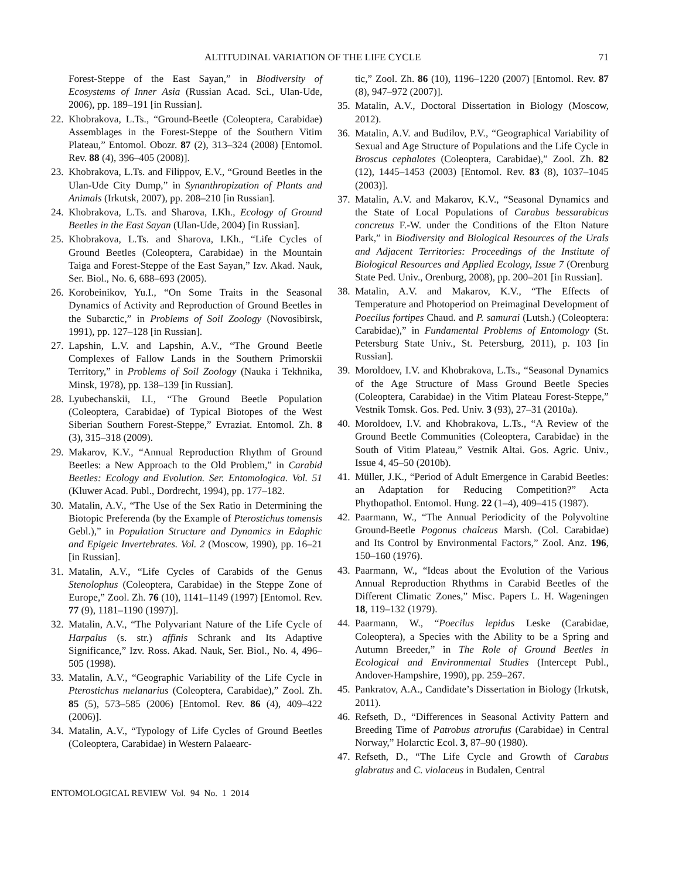ALTITUDINAL VARIATION OF THE LIFE CYCLE 71
Forest-Steppe of the East Sayan,” in Biodiversity of Ecosystems of Inner Asia (Russian Acad. Sci., Ulan-Ude, 2006), pp. 189–191 [in Russian].
22. Khobrakova, L.Ts., “Ground-Beetle (Coleoptera, Carabidae) Assemblages in the Forest-Steppe of the Southern Vitim Plateau,” Entomol. Obozr. 87 (2), 313–324 (2008) [Entomol. Rev. 88 (4), 396–405 (2008)].
23. Khobrakova, L.Ts. and Filippov, E.V., “Ground Beetles in the Ulan-Ude City Dump,” in Synanthropization of Plants and Animals (Irkutsk, 2007), pp. 208–210 [in Russian].
24. Khobrakova, L.Ts. and Sharova, I.Kh., Ecology of Ground Beetles in the East Sayan (Ulan-Ude, 2004) [in Russian].
25. Khobrakova, L.Ts. and Sharova, I.Kh., “Life Cycles of Ground Beetles (Coleoptera, Carabidae) in the Mountain Taiga and Forest-Steppe of the East Sayan,” Izv. Akad. Nauk, Ser. Biol., No. 6, 688–693 (2005).
26. Korobeinikov, Yu.I., “On Some Traits in the Seasonal Dynamics of Activity and Reproduction of Ground Beetles in the Subarctic,” in Problems of Soil Zoology (Novosibirsk, 1991), pp. 127–128 [in Russian].
27. Lapshin, L.V. and Lapshin, A.V., “The Ground Beetle Complexes of Fallow Lands in the Southern Primorskii Territory,” in Problems of Soil Zoology (Nauka i Tekhnika, Minsk, 1978), pp. 138–139 [in Russian].
28. Lyubechanskii, I.I., “The Ground Beetle Population (Coleoptera, Carabidae) of Typical Biotopes of the West Siberian Southern Forest-Steppe,” Evraziat. Entomol. Zh. 8 (3), 315–318 (2009).
29. Makarov, K.V., “Annual Reproduction Rhythm of Ground Beetles: a New Approach to the Old Problem,” in Carabid Beetles: Ecology and Evolution. Ser. Entomologica. Vol. 51 (Kluwer Acad. Publ., Dordrecht, 1994), pp. 177–182.
30. Matalin, A.V., “The Use of the Sex Ratio in Determining the Biotopic Preferenda (by the Example of Pterostichus tomensis Gebl.),” in Population Structure and Dynamics in Edaphic and Epigeic Invertebrates. Vol. 2 (Moscow, 1990), pp. 16–21 [in Russian].
31. Matalin, A.V., “Life Cycles of Carabids of the Genus Stenolophus (Coleoptera, Carabidae) in the Steppe Zone of Europe,” Zool. Zh. 76 (10), 1141–1149 (1997) [Entomol. Rev. 77 (9), 1181–1190 (1997)].
32. Matalin, A.V., “The Polyvariant Nature of the Life Cycle of Harpalus (s. str.) affinis Schrank and Its Adaptive Significance,” Izv. Ross. Akad. Nauk, Ser. Biol., No. 4, 496–505 (1998).
33. Matalin, A.V., “Geographic Variability of the Life Cycle in Pterostichus melanarius (Coleoptera, Carabidae),” Zool. Zh. 85 (5), 573–585 (2006) [Entomol. Rev. 86 (4), 409–422 (2006)].
34. Matalin, A.V., “Typology of Life Cycles of Ground Beetles (Coleoptera, Carabidae) in Western Palaearc-
tic,” Zool. Zh. 86 (10), 1196–1220 (2007) [Entomol. Rev. 87 (8), 947–972 (2007)].
35. Matalin, A.V., Doctoral Dissertation in Biology (Moscow, 2012).
36. Matalin, A.V. and Budilov, P.V., “Geographical Variability of Sexual and Age Structure of Populations and the Life Cycle in Broscus cephalotes (Coleoptera, Carabidae),” Zool. Zh. 82 (12), 1445–1453 (2003) [Entomol. Rev. 83 (8), 1037–1045 (2003)].
37. Matalin, A.V. and Makarov, K.V., “Seasonal Dynamics and the State of Local Populations of Carabus bessarabicus concretus F.-W. under the Conditions of the Elton Nature Park,” in Biodiversity and Biological Resources of the Urals and Adjacent Territories: Proceedings of the Institute of Biological Resources and Applied Ecology, Issue 7 (Orenburg State Ped. Univ., Orenburg, 2008), pp. 200–201 [in Russian].
38. Matalin, A.V. and Makarov, K.V., “The Effects of Temperature and Photoperiod on Preimaginal Development of Poecilus fortipes Chaud. and P. samurai (Lutsh.) (Coleoptera: Carabidae),” in Fundamental Problems of Entomology (St. Petersburg State Univ., St. Petersburg, 2011), p. 103 [in Russian].
39. Moroldoev, I.V. and Khobrakova, L.Ts., “Seasonal Dynamics of the Age Structure of Mass Ground Beetle Species (Coleoptera, Carabidae) in the Vitim Plateau Forest-Steppe,” Vestnik Tomsk. Gos. Ped. Univ. 3 (93), 27–31 (2010a).
40. Moroldoev, I.V. and Khobrakova, L.Ts., “A Review of the Ground Beetle Communities (Coleoptera, Carabidae) in the South of Vitim Plateau,” Vestnik Altai. Gos. Agric. Univ., Issue 4, 45–50 (2010b).
41. Müller, J.K., “Period of Adult Emergence in Carabid Beetles: an Adaptation for Reducing Competition?” Acta Phythopathol. Entomol. Hung. 22 (1–4), 409–415 (1987).
42. Paarmann, W., “The Annual Periodicity of the Polyvoltine Ground-Beetle Pogonus chalceus Marsh. (Col. Carabidae) and Its Control by Environmental Factors,” Zool. Anz. 196, 150–160 (1976).
43. Paarmann, W., “Ideas about the Evolution of the Various Annual Reproduction Rhythms in Carabid Beetles of the Different Climatic Zones,” Misc. Papers L. H. Wageningen 18, 119–132 (1979).
44. Paarmann, W., “Poecilus lepidus Leske (Carabidae, Coleoptera), a Species with the Ability to be a Spring and Autumn Breeder,” in The Role of Ground Beetles in Ecological and Environmental Studies (Intercept Publ., Andover-Hampshire, 1990), pp. 259–267.
45. Pankratov, A.A., Candidate’s Dissertation in Biology (Irkutsk, 2011).
46. Refseth, D., “Differences in Seasonal Activity Pattern and Breeding Time of Patrobus atrorufus (Carabidae) in Central Norway,” Holarctic Ecol. 3, 87–90 (1980).
47. Refseth, D., “The Life Cycle and Growth of Carabus glabratus and C. violaceus in Budalen, Central
ENTOMOLOGICAL REVIEW Vol. 94 No. 1 2014